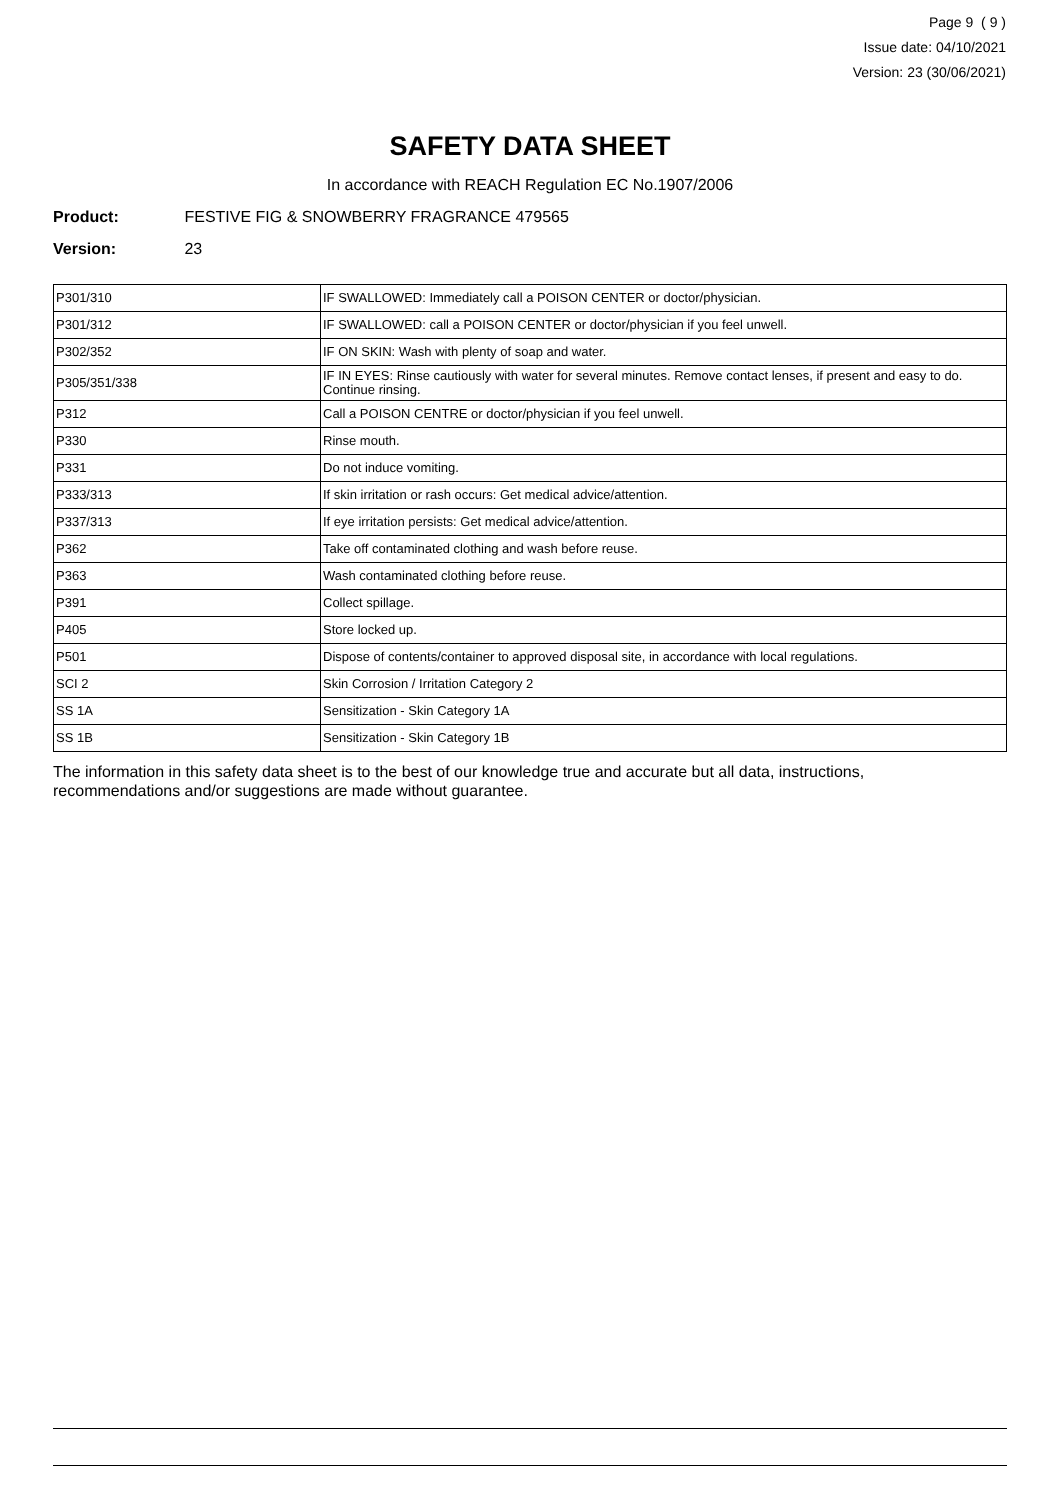Page 9 ( 9 )
Issue date: 04/10/2021
Version: 23 (30/06/2021)
SAFETY DATA SHEET
In accordance with REACH Regulation EC No.1907/2006
Product: FESTIVE FIG & SNOWBERRY FRAGRANCE 479565
Version: 23
| P301/310 | IF SWALLOWED: Immediately call a POISON CENTER or doctor/physician. |
| P301/312 | IF SWALLOWED: call a POISON CENTER or doctor/physician if you feel unwell. |
| P302/352 | IF ON SKIN: Wash with plenty of soap and water. |
| P305/351/338 | IF IN EYES: Rinse cautiously with water for several minutes. Remove contact lenses, if present and easy to do. Continue rinsing. |
| P312 | Call a POISON CENTRE or doctor/physician if you feel unwell. |
| P330 | Rinse mouth. |
| P331 | Do not induce vomiting. |
| P333/313 | If skin irritation or rash occurs: Get medical advice/attention. |
| P337/313 | If eye irritation persists: Get medical advice/attention. |
| P362 | Take off contaminated clothing and wash before reuse. |
| P363 | Wash contaminated clothing before reuse. |
| P391 | Collect spillage. |
| P405 | Store locked up. |
| P501 | Dispose of contents/container to approved disposal site, in accordance with local regulations. |
| SCI 2 | Skin Corrosion / Irritation Category 2 |
| SS 1A | Sensitization - Skin Category 1A |
| SS 1B | Sensitization - Skin Category 1B |
The information in this safety data sheet is to the best of our knowledge true and accurate but all data, instructions, recommendations and/or suggestions are made without guarantee.